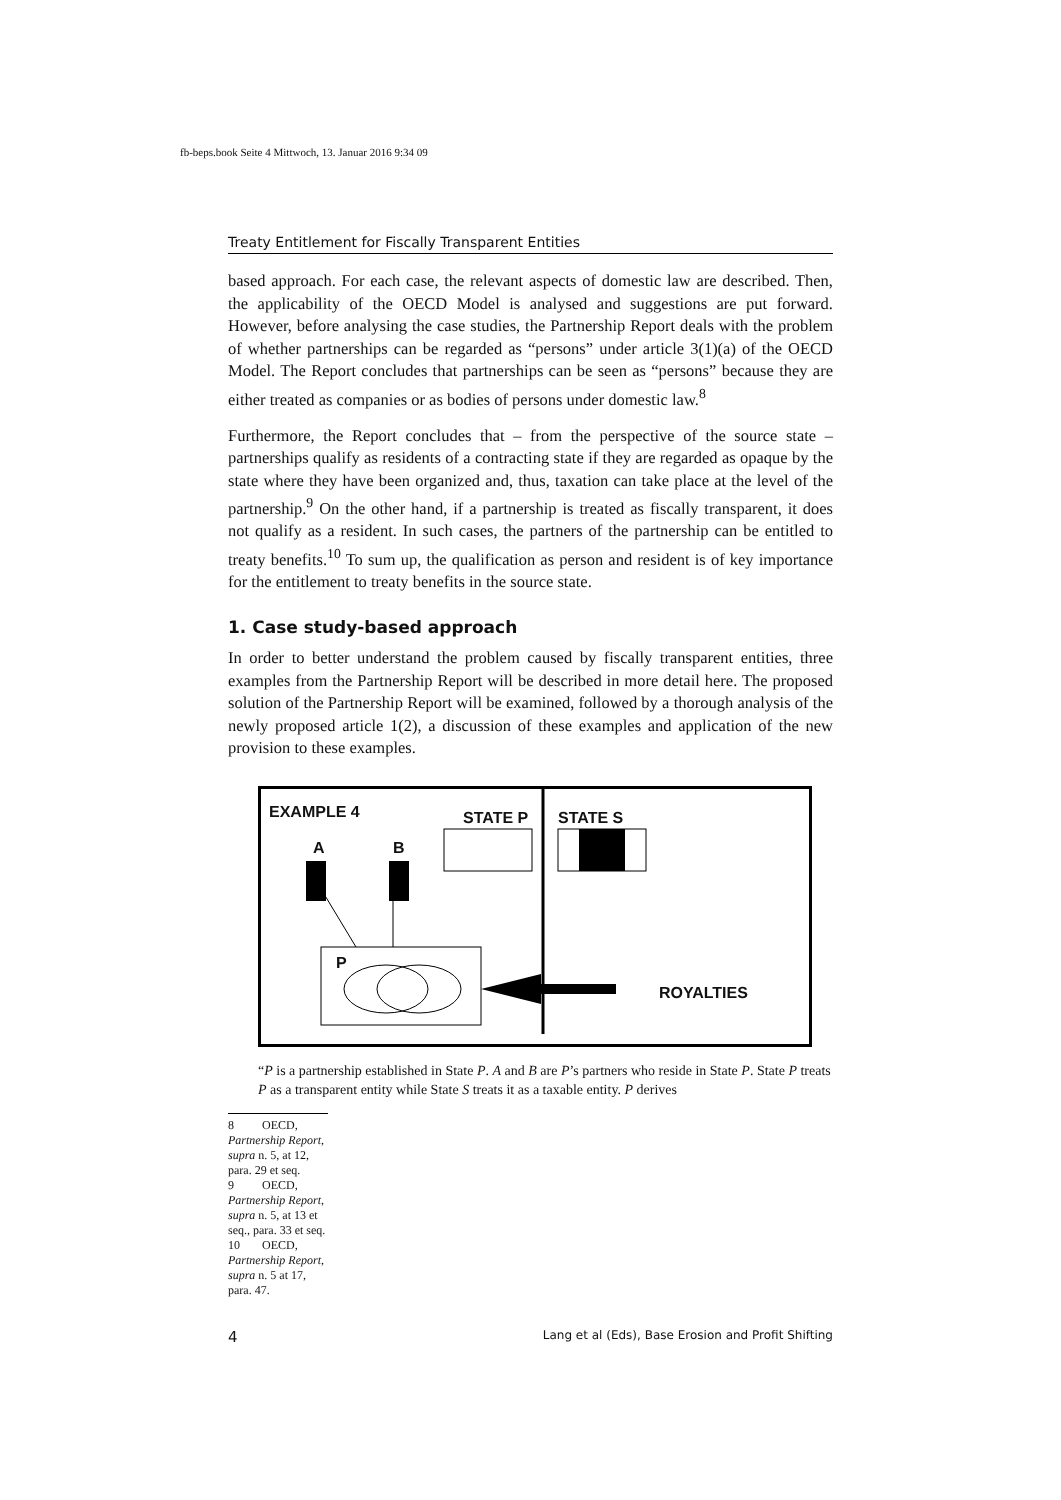fb-beps.book Seite 4 Mittwoch, 13. Januar 2016 9:34 09
Treaty Entitlement for Fiscally Transparent Entities
based approach. For each case, the relevant aspects of domestic law are described. Then, the applicability of the OECD Model is analysed and suggestions are put forward. However, before analysing the case studies, the Partnership Report deals with the problem of whether partnerships can be regarded as “persons” under article 3(1)(a) of the OECD Model. The Report concludes that partnerships can be seen as “persons” because they are either treated as companies or as bodies of persons under domestic law.<sup>8</sup>
Furthermore, the Report concludes that – from the perspective of the source state – partnerships qualify as residents of a contracting state if they are regarded as opaque by the state where they have been organized and, thus, taxation can take place at the level of the partnership.<sup>9</sup> On the other hand, if a partnership is treated as fiscally transparent, it does not qualify as a resident. In such cases, the partners of the partnership can be entitled to treaty benefits.<sup>10</sup> To sum up, the qualification as person and resident is of key importance for the entitlement to treaty benefits in the source state.
1. Case study-based approach
In order to better understand the problem caused by fiscally transparent entities, three examples from the Partnership Report will be described in more detail here. The proposed solution of the Partnership Report will be examined, followed by a thorough analysis of the newly proposed article 1(2), a discussion of these examples and application of the new provision to these examples.
EXAMPLE 4 STATE P STATE S
A B
P
ROYALTIES
“P is a partnership established in State P. A and B are P’s partners who reside in State P. State P treats P as a transparent entity while State S treats it as a taxable entity. P derives
8 OECD, Partnership Report, supra n. 5, at 12, para. 29 et seq.
9 OECD, Partnership Report, supra n. 5, at 13 et seq., para. 33 et seq.
10 OECD, Partnership Report, supra n. 5 at 17, para. 47.
4 Lang et al (Eds), Base Erosion and Profit Shifting